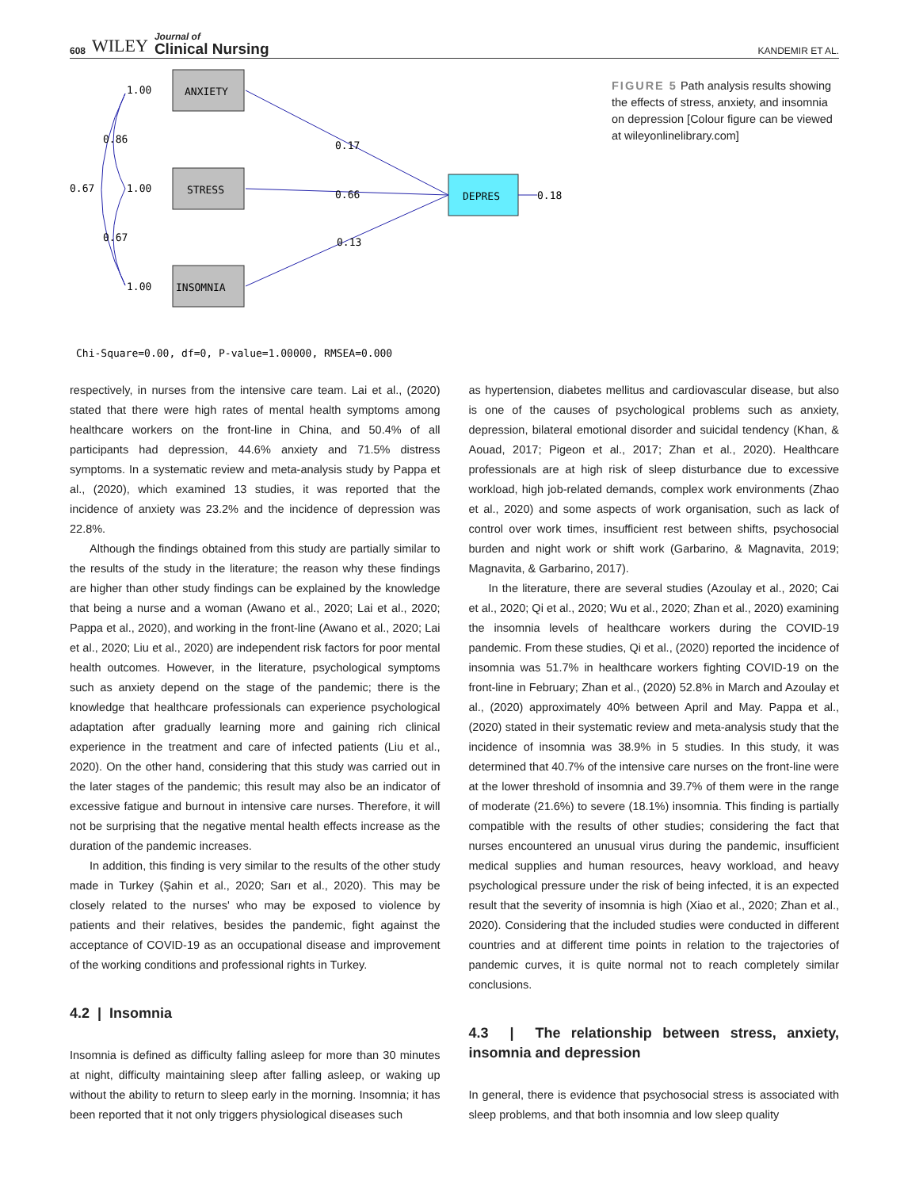608 WILEY Journal of
Clinical Nursing
KANDEMIR ET AL.
ANXIETY
STRESS
INSOMNIA
DEPRES
1.00
1.00
1.00
0.86
0.67
0.67
0.17
0.66
0.13
0.18
Chi-Square=0.00, df=0, P-value=1.00000, RMSEA=0.000
FIGURE 5 Path analysis results showing the effects of stress, anxiety, and insomnia on depression [Colour figure can be viewed at wileyonlinelibrary.com]
respectively, in nurses from the intensive care team. Lai et al., (2020) stated that there were high rates of mental health symptoms among healthcare workers on the front-line in China, and 50.4% of all participants had depression, 44.6% anxiety and 71.5% distress symptoms. In a systematic review and meta-analysis study by Pappa et al., (2020), which examined 13 studies, it was reported that the incidence of anxiety was 23.2% and the incidence of depression was 22.8%.
Although the findings obtained from this study are partially similar to the results of the study in the literature; the reason why these findings are higher than other study findings can be explained by the knowledge that being a nurse and a woman (Awano et al., 2020; Lai et al., 2020; Pappa et al., 2020), and working in the front-line (Awano et al., 2020; Lai et al., 2020; Liu et al., 2020) are independent risk factors for poor mental health outcomes. However, in the literature, psychological symptoms such as anxiety depend on the stage of the pandemic; there is the knowledge that healthcare professionals can experience psychological adaptation after gradually learning more and gaining rich clinical experience in the treatment and care of infected patients (Liu et al., 2020). On the other hand, considering that this study was carried out in the later stages of the pandemic; this result may also be an indicator of excessive fatigue and burnout in intensive care nurses. Therefore, it will not be surprising that the negative mental health effects increase as the duration of the pandemic increases.
In addition, this finding is very similar to the results of the other study made in Turkey (Şahin et al., 2020; Sarı et al., 2020). This may be closely related to the nurses' who may be exposed to violence by patients and their relatives, besides the pandemic, fight against the acceptance of COVID-19 as an occupational disease and improvement of the working conditions and professional rights in Turkey.
4.2 | Insomnia
Insomnia is defined as difficulty falling asleep for more than 30 minutes at night, difficulty maintaining sleep after falling asleep, or waking up without the ability to return to sleep early in the morning. Insomnia; it has been reported that it not only triggers physiological diseases such
as hypertension, diabetes mellitus and cardiovascular disease, but also is one of the causes of psychological problems such as anxiety, depression, bilateral emotional disorder and suicidal tendency (Khan, & Aouad, 2017; Pigeon et al., 2017; Zhan et al., 2020). Healthcare professionals are at high risk of sleep disturbance due to excessive workload, high job-related demands, complex work environments (Zhao et al., 2020) and some aspects of work organisation, such as lack of control over work times, insufficient rest between shifts, psychosocial burden and night work or shift work (Garbarino, & Magnavita, 2019; Magnavita, & Garbarino, 2017).
In the literature, there are several studies (Azoulay et al., 2020; Cai et al., 2020; Qi et al., 2020; Wu et al., 2020; Zhan et al., 2020) examining the insomnia levels of healthcare workers during the COVID-19 pandemic. From these studies, Qi et al., (2020) reported the incidence of insomnia was 51.7% in healthcare workers fighting COVID-19 on the front-line in February; Zhan et al., (2020) 52.8% in March and Azoulay et al., (2020) approximately 40% between April and May. Pappa et al., (2020) stated in their systematic review and meta-analysis study that the incidence of insomnia was 38.9% in 5 studies. In this study, it was determined that 40.7% of the intensive care nurses on the front-line were at the lower threshold of insomnia and 39.7% of them were in the range of moderate (21.6%) to severe (18.1%) insomnia. This finding is partially compatible with the results of other studies; considering the fact that nurses encountered an unusual virus during the pandemic, insufficient medical supplies and human resources, heavy workload, and heavy psychological pressure under the risk of being infected, it is an expected result that the severity of insomnia is high (Xiao et al., 2020; Zhan et al., 2020). Considering that the included studies were conducted in different countries and at different time points in relation to the trajectories of pandemic curves, it is quite normal not to reach completely similar conclusions.
4.3 | The relationship between stress, anxiety, insomnia and depression
In general, there is evidence that psychosocial stress is associated with sleep problems, and that both insomnia and low sleep quality